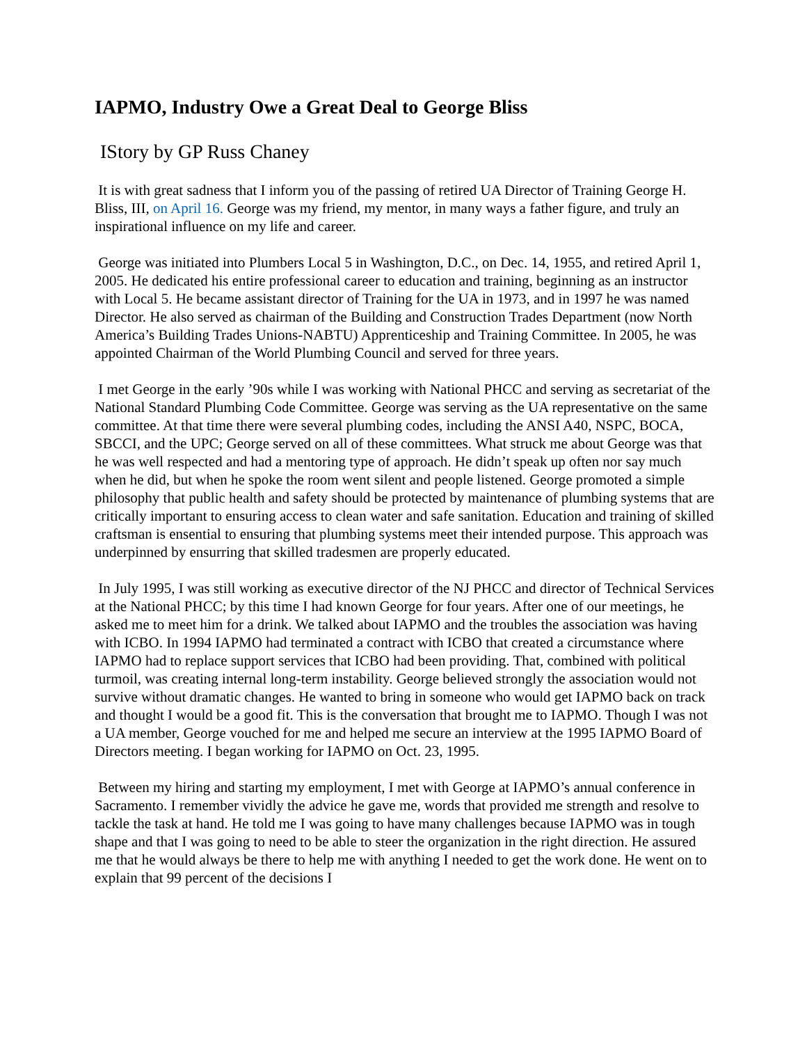IAPMO, Industry Owe a Great Deal to George Bliss
IStory by GP Russ Chaney
It is with great sadness that I inform you of the passing of retired UA Director of Training George H. Bliss, III, on April 16. George was my friend, my mentor, in many ways a father figure, and truly an inspirational influence on my life and career.
George was initiated into Plumbers Local 5 in Washington, D.C., on Dec. 14, 1955, and retired April 1, 2005. He dedicated his entire professional career to education and training, beginning as an instructor with Local 5. He became assistant director of Training for the UA in 1973, and in 1997 he was named Director. He also served as chairman of the Building and Construction Trades Department (now North America’s Building Trades Unions-NABTU) Apprenticeship and Training Committee. In 2005, he was appointed Chairman of the World Plumbing Council and served for three years.
I met George in the early ’90s while I was working with National PHCC and serving as secretariat of the National Standard Plumbing Code Committee. George was serving as the UA representative on the same committee. At that time there were several plumbing codes, including the ANSI A40, NSPC, BOCA, SBCCI, and the UPC; George served on all of these committees. What struck me about George was that he was well respected and had a mentoring type of approach. He didn’t speak up often nor say much when he did, but when he spoke the room went silent and people listened. George promoted a simple philosophy that public health and safety should be protected by maintenance of plumbing systems that are critically important to ensuring access to clean water and safe sanitation. Education and training of skilled craftsman is ensential to ensuring that plumbing systems meet their intended purpose. This approach was underpinned by ensurring that skilled tradesmen are properly educated.
In July 1995, I was still working as executive director of the NJ PHCC and director of Technical Services at the National PHCC; by this time I had known George for four years. After one of our meetings, he asked me to meet him for a drink. We talked about IAPMO and the troubles the association was having with ICBO. In 1994 IAPMO had terminated a contract with ICBO that created a circumstance where IAPMO had to replace support services that ICBO had been providing. That, combined with political turmoil, was creating internal long-term instability. George believed strongly the association would not survive without dramatic changes. He wanted to bring in someone who would get IAPMO back on track and thought I would be a good fit. This is the conversation that brought me to IAPMO. Though I was not a UA member, George vouched for me and helped me secure an interview at the 1995 IAPMO Board of Directors meeting. I began working for IAPMO on Oct. 23, 1995.
Between my hiring and starting my employment, I met with George at IAPMO’s annual conference in Sacramento. I remember vividly the advice he gave me, words that provided me strength and resolve to tackle the task at hand. He told me I was going to have many challenges because IAPMO was in tough shape and that I was going to need to be able to steer the organization in the right direction. He assured me that he would always be there to help me with anything I needed to get the work done. He went on to explain that 99 percent of the decisions I